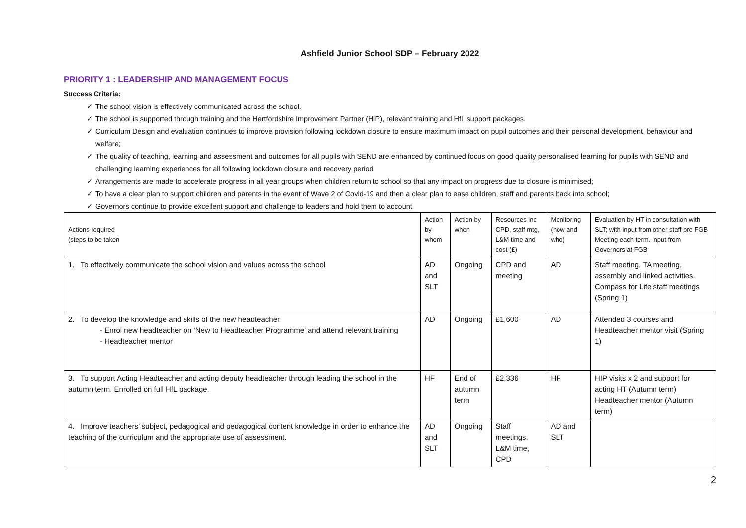Ashfield Junior School SDP – February 2022
PRIORITY 1 : LEADERSHIP AND MANAGEMENT FOCUS
Success Criteria:
✓ The school vision is effectively communicated across the school.
✓ The school is supported through training and the Hertfordshire Improvement Partner (HIP), relevant training and HfL support packages.
✓ Curriculum Design and evaluation continues to improve provision following lockdown closure to ensure maximum impact on pupil outcomes and their personal development, behaviour and welfare;
✓ The quality of teaching, learning and assessment and outcomes for all pupils with SEND are enhanced by continued focus on good quality personalised learning for pupils with SEND and challenging learning experiences for all following lockdown closure and recovery period
✓ Arrangements are made to accelerate progress in all year groups when children return to school so that any impact on progress due to closure is minimised;
✓ To have a clear plan to support children and parents in the event of Wave 2 of Covid-19 and then a clear plan to ease children, staff and parents back into school;
✓ Governors continue to provide excellent support and challenge to leaders and hold them to account
| Actions required (steps to be taken | Action by whom | Action by when | Resources inc CPD, staff mtg, L&M time and cost (£) | Monitoring (how and who) | Evaluation by HT in consultation with SLT; with input from other staff pre FGB Meeting each term. Input from Governors at FGB |
| --- | --- | --- | --- | --- | --- |
| 1. To effectively communicate the school vision and values across the school | AD and SLT | Ongoing | CPD and meeting | AD | Staff meeting, TA meeting, assembly and linked activities. Compass for Life staff meetings (Spring 1) |
| 2. To develop the knowledge and skills of the new headteacher. - Enrol new headteacher on ‘New to Headteacher Programme’ and attend relevant training - Headteacher mentor | AD | Ongoing | £1,600 | AD | Attended 3 courses and Headteacher mentor visit (Spring 1) |
| 3. To support Acting Headteacher and acting deputy headteacher through leading the school in the autumn term. Enrolled on full HfL package. | HF | End of autumn term | £2,336 | HF | HIP visits x 2 and support for acting HT (Autumn term) Headteacher mentor (Autumn term) |
| 4. Improve teachers’ subject, pedagogical and pedagogical content knowledge in order to enhance the teaching of the curriculum and the appropriate use of assessment. | AD and SLT | Ongoing | Staff meetings, L&M time, CPD | AD and SLT | |
2